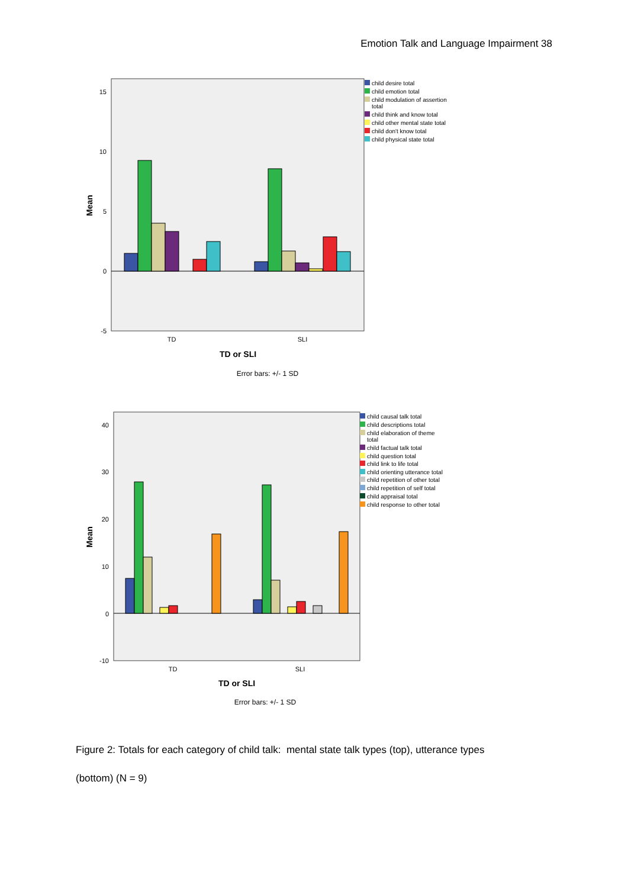Emotion Talk and Language Impairment 38
15
10
5
0
-5
TD
SLI
TD or SLI
Error bars: +/- 1 SD
Mean
child desire total
child emotion total
child modulation of assertion
total
child think and know total
child other mental state total
child don't know total
child physical state total
40
30
20
10
0
-10
TD
SLI
TD or SLI
Error bars: +/- 1 SD
Mean
child causal talk total
child descriptions total
child elaboration of theme
total
child factual talk total
child question total
child link to life total
child orienting utterance total
child repetition of other total
child repetition of self total
child appraisal total
child response to other total
Figure 2: Totals for each category of child talk: mental state talk types (top), utterance types
(bottom) (N = 9)